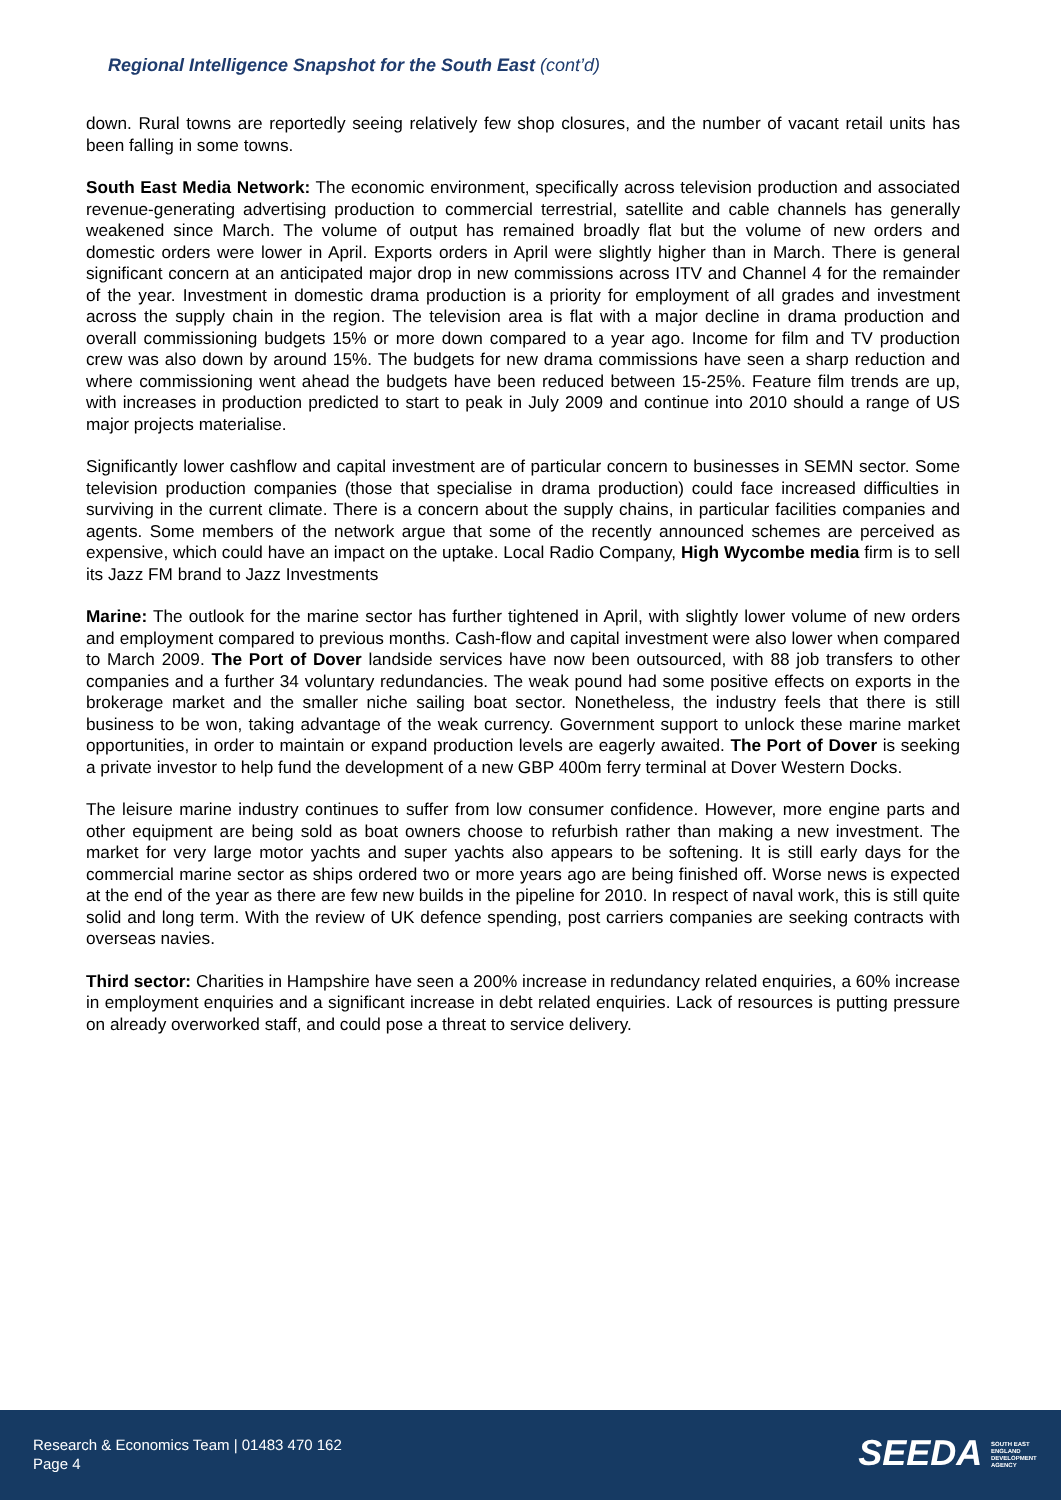Regional Intelligence Snapshot for the South East (cont’d)
down. Rural towns are reportedly seeing relatively few shop closures, and the number of vacant retail units has been falling in some towns.
South East Media Network: The economic environment, specifically across television production and associated revenue-generating advertising production to commercial terrestrial, satellite and cable channels has generally weakened since March. The volume of output has remained broadly flat but the volume of new orders and domestic orders were lower in April. Exports orders in April were slightly higher than in March. There is general significant concern at an anticipated major drop in new commissions across ITV and Channel 4 for the remainder of the year. Investment in domestic drama production is a priority for employment of all grades and investment across the supply chain in the region. The television area is flat with a major decline in drama production and overall commissioning budgets 15% or more down compared to a year ago. Income for film and TV production crew was also down by around 15%. The budgets for new drama commissions have seen a sharp reduction and where commissioning went ahead the budgets have been reduced between 15-25%. Feature film trends are up, with increases in production predicted to start to peak in July 2009 and continue into 2010 should a range of US major projects materialise.
Significantly lower cashflow and capital investment are of particular concern to businesses in SEMN sector. Some television production companies (those that specialise in drama production) could face increased difficulties in surviving in the current climate. There is a concern about the supply chains, in particular facilities companies and agents. Some members of the network argue that some of the recently announced schemes are perceived as expensive, which could have an impact on the uptake. Local Radio Company, High Wycombe media firm is to sell its Jazz FM brand to Jazz Investments
Marine: The outlook for the marine sector has further tightened in April, with slightly lower volume of new orders and employment compared to previous months. Cash-flow and capital investment were also lower when compared to March 2009. The Port of Dover landside services have now been outsourced, with 88 job transfers to other companies and a further 34 voluntary redundancies. The weak pound had some positive effects on exports in the brokerage market and the smaller niche sailing boat sector. Nonetheless, the industry feels that there is still business to be won, taking advantage of the weak currency. Government support to unlock these marine market opportunities, in order to maintain or expand production levels are eagerly awaited. The Port of Dover is seeking a private investor to help fund the development of a new GBP 400m ferry terminal at Dover Western Docks.
The leisure marine industry continues to suffer from low consumer confidence. However, more engine parts and other equipment are being sold as boat owners choose to refurbish rather than making a new investment. The market for very large motor yachts and super yachts also appears to be softening. It is still early days for the commercial marine sector as ships ordered two or more years ago are being finished off. Worse news is expected at the end of the year as there are few new builds in the pipeline for 2010. In respect of naval work, this is still quite solid and long term. With the review of UK defence spending, post carriers companies are seeking contracts with overseas navies.
Third sector: Charities in Hampshire have seen a 200% increase in redundancy related enquiries, a 60% increase in employment enquiries and a significant increase in debt related enquiries. Lack of resources is putting pressure on already overworked staff, and could pose a threat to service delivery.
Research & Economics Team | 01483 470 162
Page 4
SEEDA SOUTH EAST ENGLAND DEVELOPMENT AGENCY